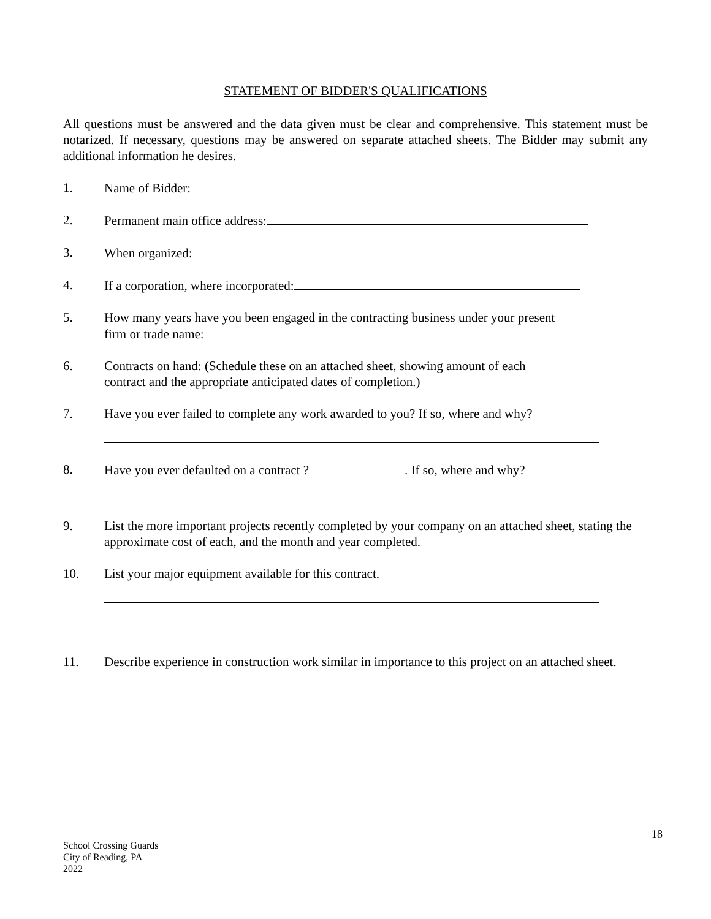STATEMENT OF BIDDER'S QUALIFICATIONS
All questions must be answered and the data given must be clear and comprehensive. This statement must be notarized. If necessary, questions may be answered on separate attached sheets. The Bidder may submit any additional information he desires.
1. Name of Bidder:
2. Permanent main office address:
3. When organized:
4. If a corporation, where incorporated:
5. How many years have you been engaged in the contracting business under your present
firm or trade name:
6. Contracts on hand: (Schedule these on an attached sheet, showing amount of each
contract and the appropriate anticipated dates of completion.)
7. Have you ever failed to complete any work awarded to you? If so, where and why?
8. Have you ever defaulted on a contract ? . If so, where and why?
9. List the more important projects recently completed by your company on an attached sheet, stating the approximate cost of each, and the month and year completed.
10. List your major equipment available for this contract.
11. Describe experience in construction work similar in importance to this project on an attached sheet.
18
School Crossing Guards
City of Reading, PA
2022